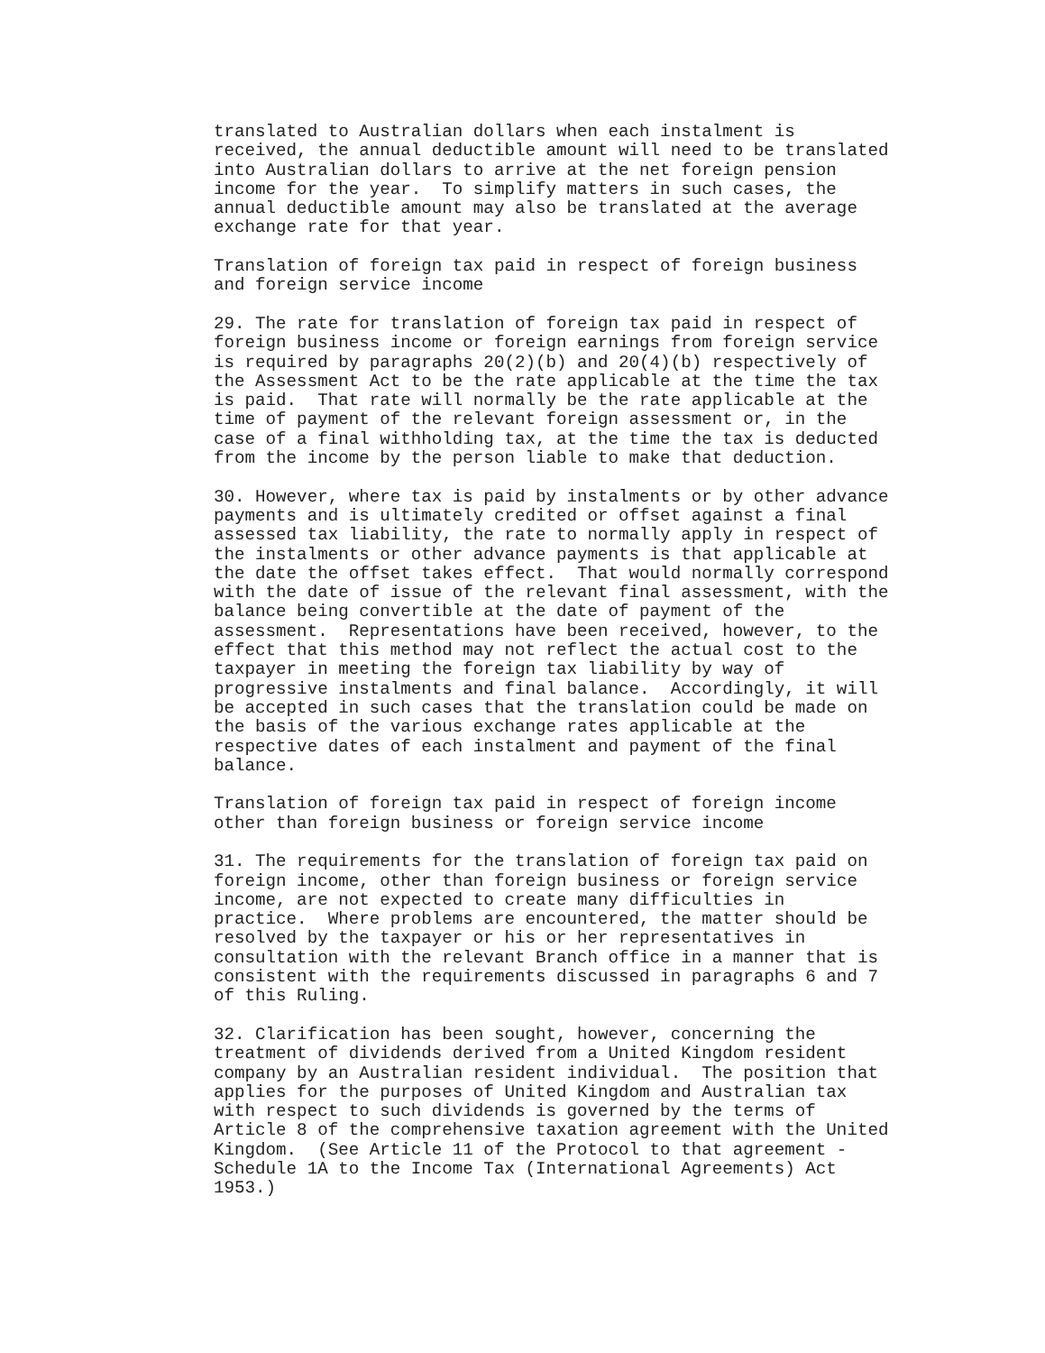translated to Australian dollars when each instalment is
received, the annual deductible amount will need to be translated
into Australian dollars to arrive at the net foreign pension
income for the year.  To simplify matters in such cases, the
annual deductible amount may also be translated at the average
exchange rate for that year.

Translation of foreign tax paid in respect of foreign business
and foreign service income

29. The rate for translation of foreign tax paid in respect of
foreign business income or foreign earnings from foreign service
is required by paragraphs 20(2)(b) and 20(4)(b) respectively of
the Assessment Act to be the rate applicable at the time the tax
is paid.  That rate will normally be the rate applicable at the
time of payment of the relevant foreign assessment or, in the
case of a final withholding tax, at the time the tax is deducted
from the income by the person liable to make that deduction.

30. However, where tax is paid by instalments or by other advance
payments and is ultimately credited or offset against a final
assessed tax liability, the rate to normally apply in respect of
the instalments or other advance payments is that applicable at
the date the offset takes effect.  That would normally correspond
with the date of issue of the relevant final assessment, with the
balance being convertible at the date of payment of the
assessment.  Representations have been received, however, to the
effect that this method may not reflect the actual cost to the
taxpayer in meeting the foreign tax liability by way of
progressive instalments and final balance.  Accordingly, it will
be accepted in such cases that the translation could be made on
the basis of the various exchange rates applicable at the
respective dates of each instalment and payment of the final
balance.

Translation of foreign tax paid in respect of foreign income
other than foreign business or foreign service income

31. The requirements for the translation of foreign tax paid on
foreign income, other than foreign business or foreign service
income, are not expected to create many difficulties in
practice.  Where problems are encountered, the matter should be
resolved by the taxpayer or his or her representatives in
consultation with the relevant Branch office in a manner that is
consistent with the requirements discussed in paragraphs 6 and 7
of this Ruling.

32. Clarification has been sought, however, concerning the
treatment of dividends derived from a United Kingdom resident
company by an Australian resident individual.  The position that
applies for the purposes of United Kingdom and Australian tax
with respect to such dividends is governed by the terms of
Article 8 of the comprehensive taxation agreement with the United
Kingdom.  (See Article 11 of the Protocol to that agreement -
Schedule 1A to the Income Tax (International Agreements) Act
1953.)